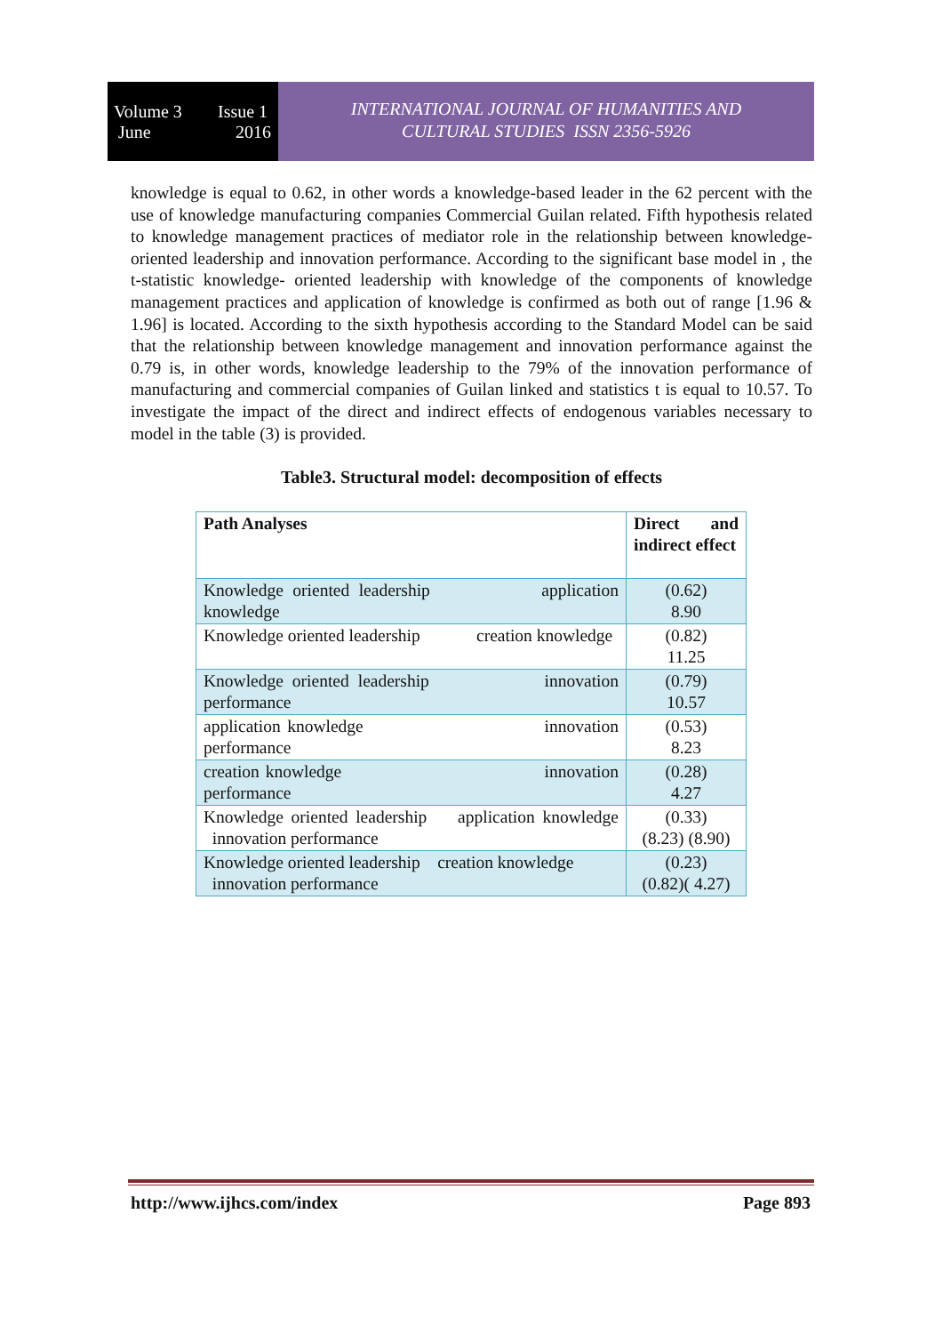Volume 3
June
Issue 1
2016
INTERNATIONAL JOURNAL OF HUMANITIES AND
CULTURAL STUDIES ISSN 2356-5926
knowledge is equal to 0.62, in other words a knowledge-based leader in the 62 percent with the use of knowledge manufacturing companies Commercial Guilan related. Fifth hypothesis related to knowledge management practices of mediator role in the relationship between knowledge- oriented leadership and innovation performance. According to the significant base model in , the t-statistic knowledge- oriented leadership with knowledge of the components of knowledge management practices and application of knowledge is confirmed as both out of range [1.96 & 1.96] is located. According to the sixth hypothesis according to the Standard Model can be said that the relationship between knowledge management and innovation performance against the 0.79 is, in other words, knowledge leadership to the 79% of the innovation performance of manufacturing and commercial companies of Guilan linked and statistics t is equal to 10.57. To investigate the impact of the direct and indirect effects of endogenous variables necessary to model in the table (3) is provided.
Table3. Structural model: decomposition of effects
| Path Analyses | Direct and indirect effect |
| --- | --- |
| Knowledge oriented leadership application knowledge | (0.62) 8.90 |
| Knowledge oriented leadership creation knowledge | (0.82) 11.25 |
| Knowledge oriented leadership innovation performance | (0.79) 10.57 |
| application knowledge innovation performance | (0.53) 8.23 |
| creation knowledge innovation performance | (0.28) 4.27 |
| Knowledge oriented leadership application knowledge innovation performance | (0.33) (8.23) (8.90) |
| Knowledge oriented leadership creation knowledge innovation performance | (0.23) (0.82)( 4.27) |
http://www.ijhcs.com/index Page 893